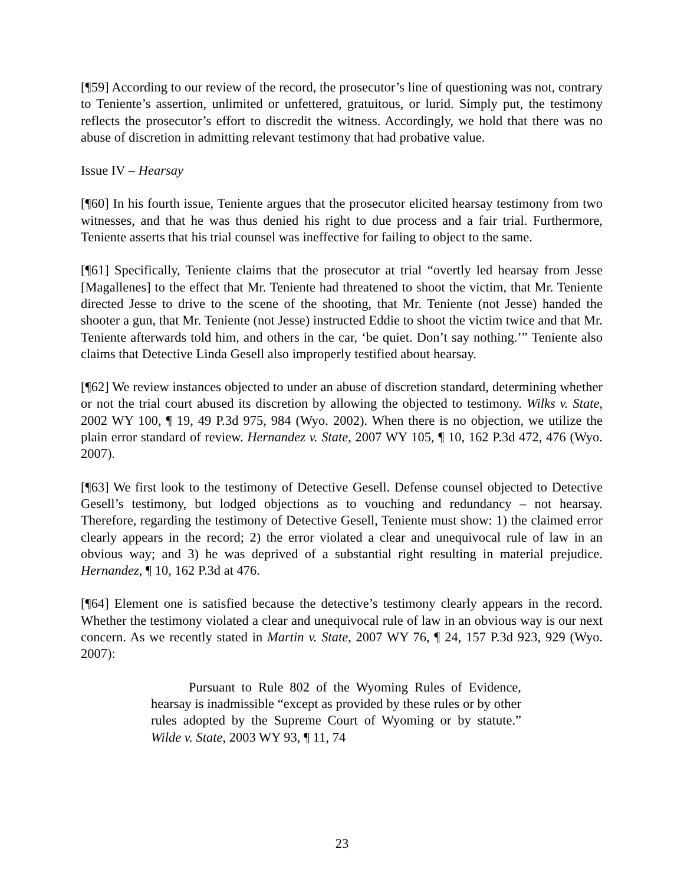[¶59] According to our review of the record, the prosecutor’s line of questioning was not, contrary to Teniente’s assertion, unlimited or unfettered, gratuitous, or lurid. Simply put, the testimony reflects the prosecutor’s effort to discredit the witness. Accordingly, we hold that there was no abuse of discretion in admitting relevant testimony that had probative value.
Issue IV – Hearsay
[¶60] In his fourth issue, Teniente argues that the prosecutor elicited hearsay testimony from two witnesses, and that he was thus denied his right to due process and a fair trial. Furthermore, Teniente asserts that his trial counsel was ineffective for failing to object to the same.
[¶61] Specifically, Teniente claims that the prosecutor at trial “overtly led hearsay from Jesse [Magallenes] to the effect that Mr. Teniente had threatened to shoot the victim, that Mr. Teniente directed Jesse to drive to the scene of the shooting, that Mr. Teniente (not Jesse) handed the shooter a gun, that Mr. Teniente (not Jesse) instructed Eddie to shoot the victim twice and that Mr. Teniente afterwards told him, and others in the car, ‘be quiet. Don’t say nothing.’” Teniente also claims that Detective Linda Gesell also improperly testified about hearsay.
[¶62] We review instances objected to under an abuse of discretion standard, determining whether or not the trial court abused its discretion by allowing the objected to testimony. Wilks v. State, 2002 WY 100, ¶ 19, 49 P.3d 975, 984 (Wyo. 2002). When there is no objection, we utilize the plain error standard of review. Hernandez v. State, 2007 WY 105, ¶ 10, 162 P.3d 472, 476 (Wyo. 2007).
[¶63] We first look to the testimony of Detective Gesell. Defense counsel objected to Detective Gesell’s testimony, but lodged objections as to vouching and redundancy – not hearsay. Therefore, regarding the testimony of Detective Gesell, Teniente must show: 1) the claimed error clearly appears in the record; 2) the error violated a clear and unequivocal rule of law in an obvious way; and 3) he was deprived of a substantial right resulting in material prejudice. Hernandez, ¶ 10, 162 P.3d at 476.
[¶64] Element one is satisfied because the detective’s testimony clearly appears in the record. Whether the testimony violated a clear and unequivocal rule of law in an obvious way is our next concern. As we recently stated in Martin v. State, 2007 WY 76, ¶ 24, 157 P.3d 923, 929 (Wyo. 2007):
Pursuant to Rule 802 of the Wyoming Rules of Evidence, hearsay is inadmissible “except as provided by these rules or by other rules adopted by the Supreme Court of Wyoming or by statute.” Wilde v. State, 2003 WY 93, ¶ 11, 74
23